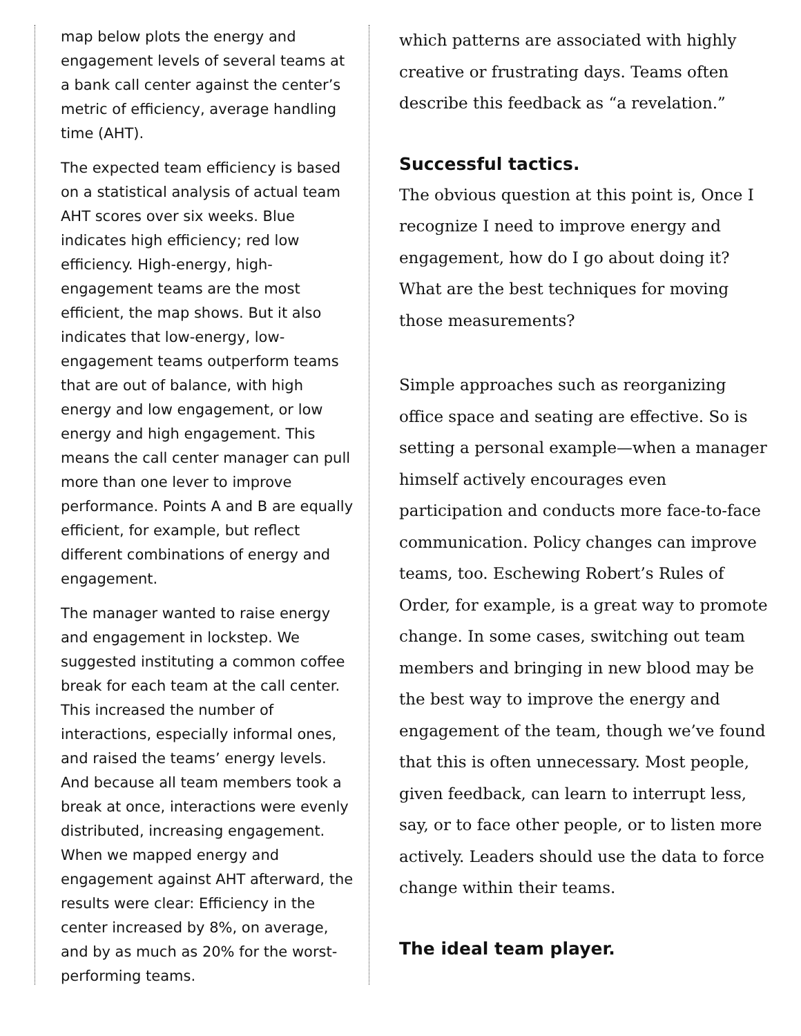map below plots the energy and engagement levels of several teams at a bank call center against the center’s metric of efficiency, average handling time (AHT).
The expected team efficiency is based on a statistical analysis of actual team AHT scores over six weeks. Blue indicates high efficiency; red low efficiency. High-energy, high-engagement teams are the most efficient, the map shows. But it also indicates that low-energy, low-engagement teams outperform teams that are out of balance, with high energy and low engagement, or low energy and high engagement. This means the call center manager can pull more than one lever to improve performance. Points A and B are equally efficient, for example, but reflect different combinations of energy and engagement.
The manager wanted to raise energy and engagement in lockstep. We suggested instituting a common coffee break for each team at the call center. This increased the number of interactions, especially informal ones, and raised the teams’ energy levels. And because all team members took a break at once, interactions were evenly distributed, increasing engagement. When we mapped energy and engagement against AHT afterward, the results were clear: Efficiency in the center increased by 8%, on average, and by as much as 20% for the worst-performing teams.
which patterns are associated with highly creative or frustrating days. Teams often describe this feedback as “a revelation.”
Successful tactics.
The obvious question at this point is, Once I recognize I need to improve energy and engagement, how do I go about doing it? What are the best techniques for moving those measurements?
Simple approaches such as reorganizing office space and seating are effective. So is setting a personal example—when a manager himself actively encourages even participation and conducts more face-to-face communication. Policy changes can improve teams, too. Eschewing Robert’s Rules of Order, for example, is a great way to promote change. In some cases, switching out team members and bringing in new blood may be the best way to improve the energy and engagement of the team, though we’ve found that this is often unnecessary. Most people, given feedback, can learn to interrupt less, say, or to face other people, or to listen more actively. Leaders should use the data to force change within their teams.
The ideal team player.